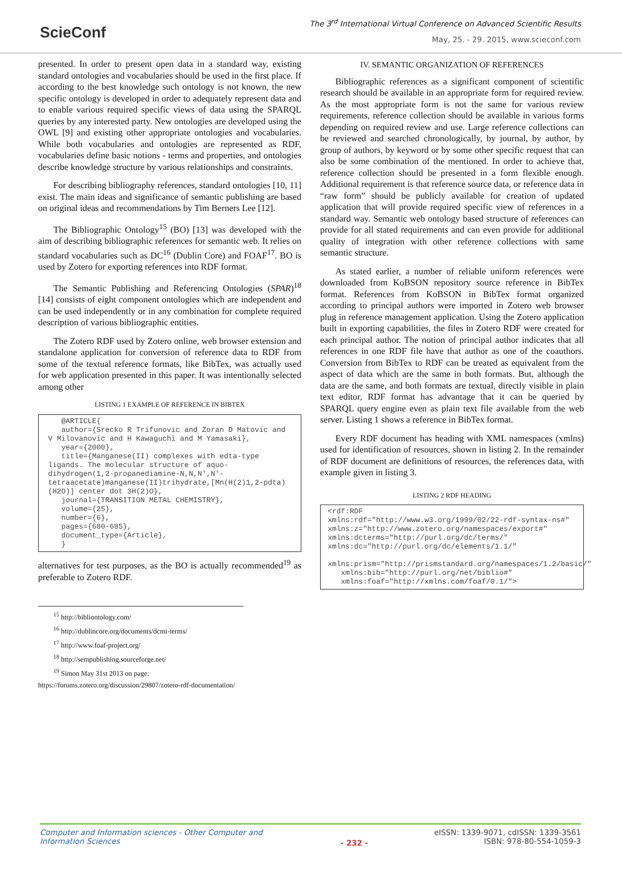SciеConf
The 3<sup>rd</sup> International Virtual Conference on Advanced Scientific Results
May, 25. - 29. 2015, www.scieconf.com
presented. In order to present open data in a standard way, existing standard ontologies and vocabularies should be used in the first place. If according to the best knowledge such ontology is not known, the new specific ontology is developed in order to adequately represent data and to enable various required specific views of data using the SPARQL queries by any interested party. New ontologies are developed using the OWL [9] and existing other appropriate ontologies and vocabularies. While both vocabularies and ontologies are represented as RDF, vocabularies define basic notions - terms and properties, and ontologies describe knowledge structure by various relationships and constraints.
For describing bibliography references, standard ontologies [10, 11] exist. The main ideas and significance of semantic publishing are based on original ideas and recommendations by Tim Berners Lee [12].
The Bibliographic Ontology<sup>15</sup> (BO) [13] was developed with the aim of describing bibliographic references for semantic web. It relies on standard vocabularies such as DC<sup>16</sup> (Dublin Core) and FOAF<sup>17</sup>. BO is used by Zotero for exporting references into RDF format.
The Semantic Publishing and Referencing Ontologies (SPAR)<sup>18</sup> [14] consists of eight component ontologies which are independent and can be used independently or in any combination for complete required description of various bibliographic entities.
The Zotero RDF used by Zotero online, web browser extension and standalone application for conversion of reference data to RDF from some of the textual reference formats, like BibTex, was actually used for web application presented in this paper. It was intentionally selected among other
LISTING 1 EXAMPLE OF REFERENCE IN BIBTEX
   @ARTICLE{
   author={Srecko R Trifunovic and Zoran D Matovic and V Milovanovic and H Kawaguchi and M Yamasaki},
   year={2000},
   title={Manganese(II) complexes with edta-type ligands. The molecular structure of aquo-dihydrogen(1,2-propanediamine-N,N,N',N'-tetraacetate)manganese(II)trihydrate,[Mn(H(2)1,2-pdta)(H2O)] center dot 3H(2)O},
   journal={TRANSITION METAL CHEMISTRY},
   volume={25},
   number={6},
   pages={680-685},
   document_type={Article},
   }
alternatives for test purposes, as the BO is actually recommended<sup>19</sup> as preferable to Zotero RDF.
<sup>15</sup> http://bibliontology.com/
<sup>16</sup> http://dublincore.org/documents/dcmi-terms/
<sup>17</sup> http://www.foaf-project.org/
<sup>18</sup> http://sempublishing.sourceforge.net/
<sup>19</sup> Simon May 31st 2013 on page:
https://forums.zotero.org/discussion/29807/zotero-rdf-documentation/
IV. SEMANTIC ORGANIZATION OF REFERENCES
Bibliographic references as a significant component of scientific research should be available in an appropriate form for required review. As the most appropriate form is not the same for various review requirements, reference collection should be available in various forms depending on required review and use. Large reference collections can be reviewed and searched chronologically, by journal, by author, by group of authors, by keyword or by some other specific request that can also be some combination of the mentioned. In order to achieve that, reference collection should be presented in a form flexible enough. Additional requirement is that reference source data, or reference data in “raw form” should be publicly available for creation of updated application that will provide required specific view of references in a standard way. Semantic web ontology based structure of references can provide for all stated requirements and can even provide for additional quality of integration with other reference collections with same semantic structure.
As stated earlier, a number of reliable uniform references were downloaded from KoBSON repository source reference in BibTex format. References from KoBSON in BibTex format organized according to principal authors were imported in Zotero web browser plug in reference management application. Using the Zotero application built in exporting capabilities, the files in Zotero RDF were created for each principal author. The notion of principal author indicates that all references in one RDF file have that author as one of the coauthors. Conversion from BibTex to RDF can be treated as equivalent from the aspect of data which are the same in both formats. But, although the data are the same, and both formats are textual, directly visible in plain text editor, RDF format has advantage that it can be queried by SPARQL query engine even as plain text file available from the web server. Listing 1 shows a reference in BibTex format.
Every RDF document has heading with XML namespaces (xmlns) used for identification of resources, shown in listing 2. In the remainder of RDF document are definitions of resources, the references data, with example given in listing 3.
LISTING 2 RDF HEADING
<rdf:RDF
xmlns:rdf="http://www.w3.org/1999/02/22-rdf-syntax-ns#"
xmlns:z="http://www.zotero.org/namespaces/export#"
xmlns:dcterms="http://purl.org/dc/terms/"
xmlns:dc="http://purl.org/dc/elements/1.1/"
   xmlns:prism="http://prismstandard.org/namespaces/1.2/basic/"
   xmlns:bib="http://purl.org/net/biblio#"
   xmlns:foaf="http://xmlns.com/foaf/0.1/">
Computer and Information sciences - Other Computer and Information Sciences
- 232 -
eISSN: 1339-9071, cdISSN: 1339-3561
ISBN: 978-80-554-1059-3